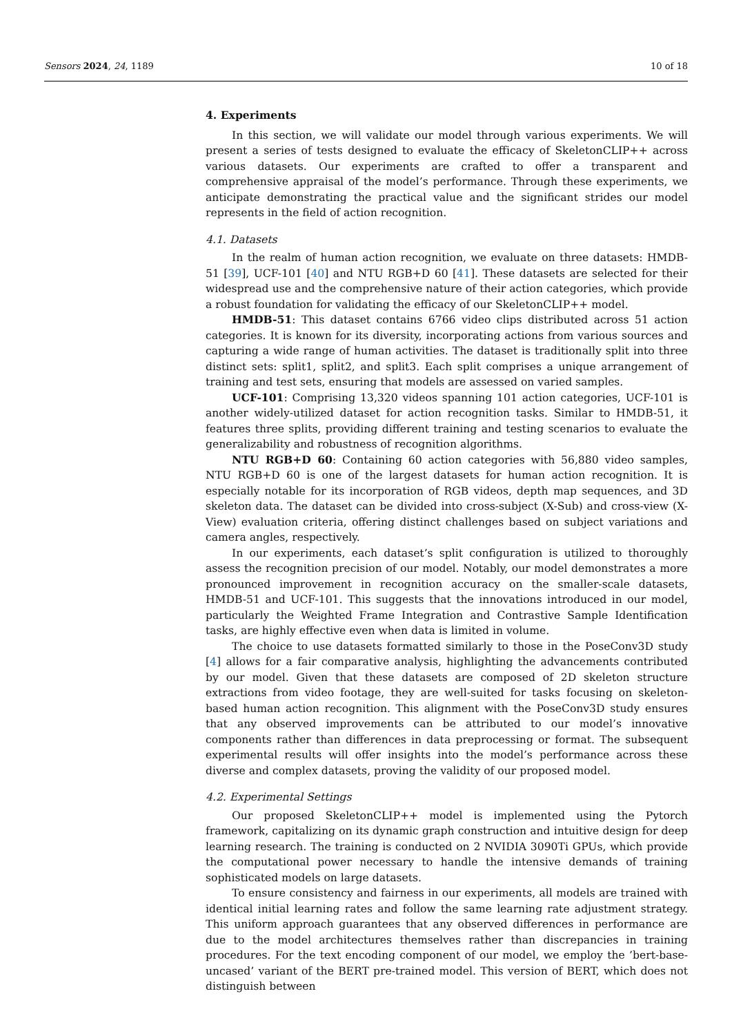Sensors 2024, 24, 1189 10 of 18
4. Experiments
In this section, we will validate our model through various experiments. We will present a series of tests designed to evaluate the efficacy of SkeletonCLIP++ across various datasets. Our experiments are crafted to offer a transparent and comprehensive appraisal of the model’s performance. Through these experiments, we anticipate demonstrating the practical value and the significant strides our model represents in the field of action recognition.
4.1. Datasets
In the realm of human action recognition, we evaluate on three datasets: HMDB-51 [39], UCF-101 [40] and NTU RGB+D 60 [41]. These datasets are selected for their widespread use and the comprehensive nature of their action categories, which provide a robust foundation for validating the efficacy of our SkeletonCLIP++ model.
HMDB-51: This dataset contains 6766 video clips distributed across 51 action categories. It is known for its diversity, incorporating actions from various sources and capturing a wide range of human activities. The dataset is traditionally split into three distinct sets: split1, split2, and split3. Each split comprises a unique arrangement of training and test sets, ensuring that models are assessed on varied samples.
UCF-101: Comprising 13,320 videos spanning 101 action categories, UCF-101 is another widely-utilized dataset for action recognition tasks. Similar to HMDB-51, it features three splits, providing different training and testing scenarios to evaluate the generalizability and robustness of recognition algorithms.
NTU RGB+D 60: Containing 60 action categories with 56,880 video samples, NTU RGB+D 60 is one of the largest datasets for human action recognition. It is especially notable for its incorporation of RGB videos, depth map sequences, and 3D skeleton data. The dataset can be divided into cross-subject (X-Sub) and cross-view (X-View) evaluation criteria, offering distinct challenges based on subject variations and camera angles, respectively.
In our experiments, each dataset’s split configuration is utilized to thoroughly assess the recognition precision of our model. Notably, our model demonstrates a more pronounced improvement in recognition accuracy on the smaller-scale datasets, HMDB-51 and UCF-101. This suggests that the innovations introduced in our model, particularly the Weighted Frame Integration and Contrastive Sample Identification tasks, are highly effective even when data is limited in volume.
The choice to use datasets formatted similarly to those in the PoseConv3D study [4] allows for a fair comparative analysis, highlighting the advancements contributed by our model. Given that these datasets are composed of 2D skeleton structure extractions from video footage, they are well-suited for tasks focusing on skeleton-based human action recognition. This alignment with the PoseConv3D study ensures that any observed improvements can be attributed to our model’s innovative components rather than differences in data preprocessing or format. The subsequent experimental results will offer insights into the model’s performance across these diverse and complex datasets, proving the validity of our proposed model.
4.2. Experimental Settings
Our proposed SkeletonCLIP++ model is implemented using the Pytorch framework, capitalizing on its dynamic graph construction and intuitive design for deep learning research. The training is conducted on 2 NVIDIA 3090Ti GPUs, which provide the computational power necessary to handle the intensive demands of training sophisticated models on large datasets.
To ensure consistency and fairness in our experiments, all models are trained with identical initial learning rates and follow the same learning rate adjustment strategy. This uniform approach guarantees that any observed differences in performance are due to the model architectures themselves rather than discrepancies in training procedures. For the text encoding component of our model, we employ the ’bert-base-uncased’ variant of the BERT pre-trained model. This version of BERT, which does not distinguish between